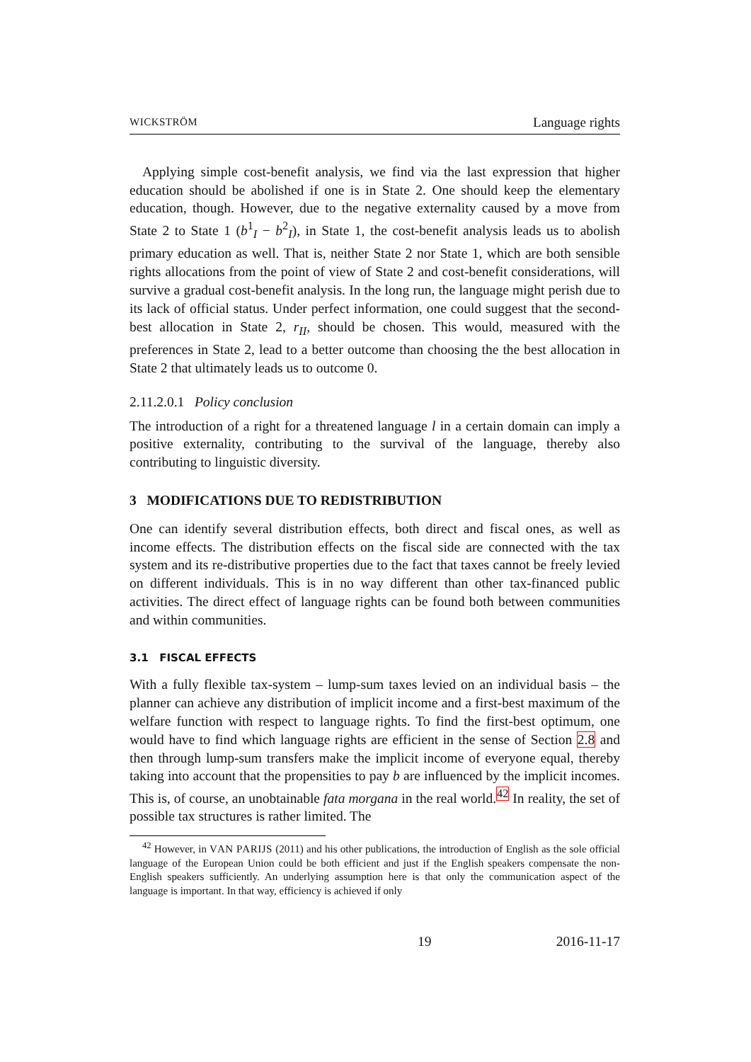WICKSTRÖM Language rights
Applying simple cost-benefit analysis, we find via the last expression that higher education should be abolished if one is in State 2. One should keep the elementary education, though. However, due to the negative externality caused by a move from State 2 to State 1 (b<sup>1</sup><sub>I</sub> − b<sup>2</sup><sub>I</sub>), in State 1, the cost-benefit analysis leads us to abolish primary education as well. That is, neither State 2 nor State 1, which are both sensible rights allocations from the point of view of State 2 and cost-benefit considerations, will survive a gradual cost-benefit analysis. In the long run, the language might perish due to its lack of official status. Under perfect information, one could suggest that the second-best allocation in State 2, r<sub>II</sub>, should be chosen. This would, measured with the preferences in State 2, lead to a better outcome than choosing the the best allocation in State 2 that ultimately leads us to outcome 0.
2.11.2.0.1 Policy conclusion
The introduction of a right for a threatened language l in a certain domain can imply a positive externality, contributing to the survival of the language, thereby also contributing to linguistic diversity.
3 MODIFICATIONS DUE TO REDISTRIBUTION
One can identify several distribution effects, both direct and fiscal ones, as well as income effects. The distribution effects on the fiscal side are connected with the tax system and its re-distributive properties due to the fact that taxes cannot be freely levied on different individuals. This is in no way different than other tax-financed public activities. The direct effect of language rights can be found both between communities and within communities.
3.1 FISCAL EFFECTS
With a fully flexible tax-system – lump-sum taxes levied on an individual basis – the planner can achieve any distribution of implicit income and a first-best maximum of the welfare function with respect to language rights. To find the first-best optimum, one would have to find which language rights are efficient in the sense of Section 2.8 and then through lump-sum transfers make the implicit income of everyone equal, thereby taking into account that the propensities to pay b are influenced by the implicit incomes. This is, of course, an unobtainable fata morgana in the real world.<sup>42</sup> In reality, the set of possible tax structures is rather limited. The
<sup>42</sup> However, in VAN PARIJS (2011) and his other publications, the introduction of English as the sole official language of the European Union could be both efficient and just if the English speakers compensate the non-English speakers sufficiently. An underlying assumption here is that only the communication aspect of the language is important. In that way, efficiency is achieved if only
19 2016-11-17